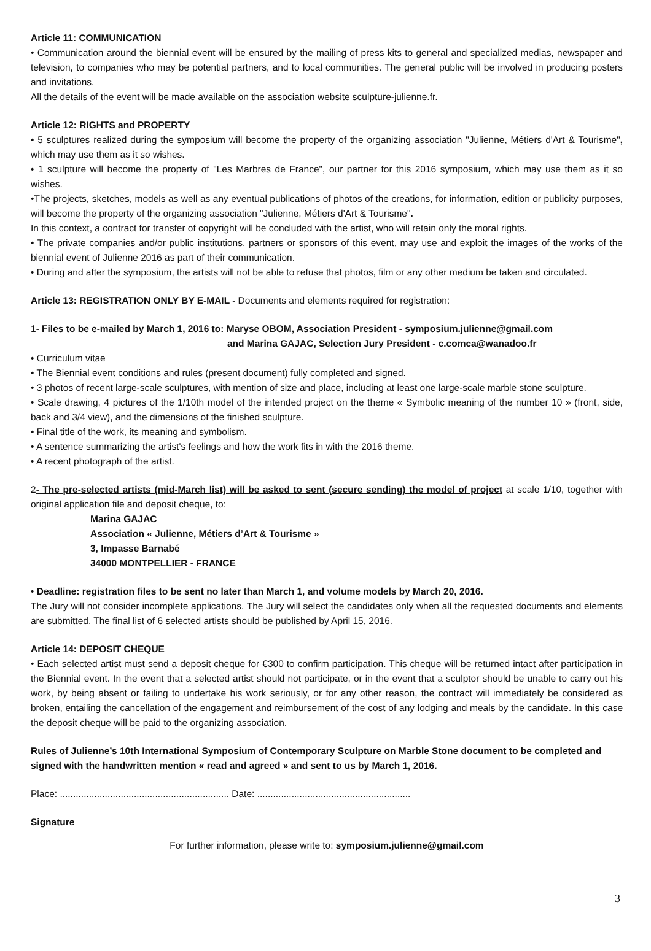Article 11: COMMUNICATION
• Communication around the biennial event will be ensured by the mailing of press kits to general and specialized medias, newspaper and television, to companies who may be potential partners, and to local communities. The general public will be involved in producing posters and invitations.
All the details of the event will be made available on the association website sculpture-julienne.fr.
Article 12: RIGHTS and PROPERTY
• 5 sculptures realized during the symposium will become the property of the organizing association "Julienne, Métiers d'Art & Tourisme", which may use them as it so wishes.
• 1 sculpture will become the property of "Les Marbres de France", our partner for this 2016 symposium, which may use them as it so wishes.
•The projects, sketches, models as well as any eventual publications of photos of the creations, for information, edition or publicity purposes, will become the property of the organizing association "Julienne, Métiers d'Art & Tourisme".
In this context, a contract for transfer of copyright will be concluded with the artist, who will retain only the moral rights.
• The private companies and/or public institutions, partners or sponsors of this event, may use and exploit the images of the works of the biennial event of Julienne 2016 as part of their communication.
• During and after the symposium, the artists will not be able to refuse that photos, film or any other medium be taken and circulated.
Article 13: REGISTRATION ONLY BY E-MAIL - Documents and elements required for registration:
1- Files to be e-mailed by March 1, 2016 to: Maryse OBOM, Association President - symposium.julienne@gmail.com
and Marina GAJAC, Selection Jury President - c.comca@wanadoo.fr
• Curriculum vitae
• The Biennial event conditions and rules (present document) fully completed and signed.
• 3 photos of recent large-scale sculptures, with mention of size and place, including at least one large-scale marble stone sculpture.
• Scale drawing, 4 pictures of the 1/10th model of the intended project on the theme « Symbolic meaning of the number 10 » (front, side, back and 3/4 view), and the dimensions of the finished sculpture.
• Final title of the work, its meaning and symbolism.
• A sentence summarizing the artist's feelings and how the work fits in with the 2016 theme.
• A recent photograph of the artist.
2- The pre-selected artists (mid-March list) will be asked to sent (secure sending) the model of project at scale 1/10, together with original application file and deposit cheque, to:
Marina GAJAC
Association « Julienne, Métiers d’Art & Tourisme »
3, Impasse Barnabé
34000 MONTPELLIER - FRANCE
• Deadline: registration files to be sent no later than March 1, and volume models by March 20, 2016.
The Jury will not consider incomplete applications. The Jury will select the candidates only when all the requested documents and elements are submitted. The final list of 6 selected artists should be published by April 15, 2016.
Article 14: DEPOSIT CHEQUE
• Each selected artist must send a deposit cheque for €300 to confirm participation. This cheque will be returned intact after participation in the Biennial event. In the event that a selected artist should not participate, or in the event that a sculptor should be unable to carry out his work, by being absent or failing to undertake his work seriously, or for any other reason, the contract will immediately be considered as broken, entailing the cancellation of the engagement and reimbursement of the cost of any lodging and meals by the candidate. In this case the deposit cheque will be paid to the organizing association.
Rules of Julienne’s 10th International Symposium of Contemporary Sculpture on Marble Stone document to be completed and signed with the handwritten mention « read and agreed » and sent to us by March 1, 2016.
Place: ................................................................ Date: ..........................................................
Signature
For further information, please write to: symposium.julienne@gmail.com
3